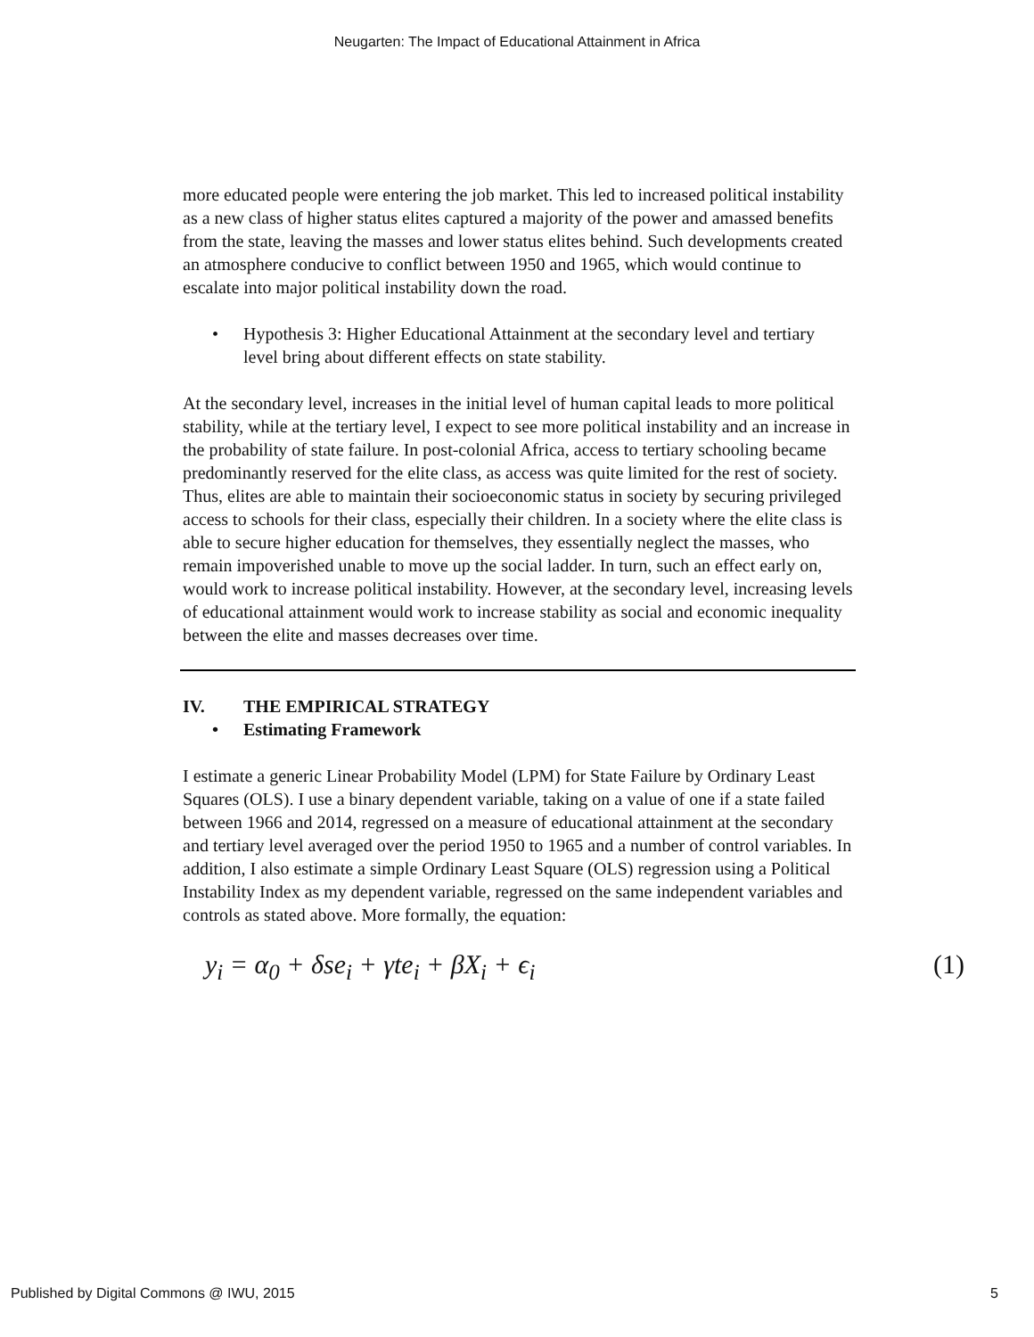Neugarten: The Impact of Educational Attainment in Africa
more educated people were entering the job market. This led to increased political instability as a new class of higher status elites captured a majority of the power and amassed benefits from the state, leaving the masses and lower status elites behind. Such developments created an atmosphere conducive to conflict between 1950 and 1965, which would continue to escalate into major political instability down the road.
• Hypothesis 3: Higher Educational Attainment at the secondary level and tertiary level bring about different effects on state stability.
At the secondary level, increases in the initial level of human capital leads to more political stability, while at the tertiary level, I expect to see more political instability and an increase in the probability of state failure. In post-colonial Africa, access to tertiary schooling became predominantly reserved for the elite class, as access was quite limited for the rest of society. Thus, elites are able to maintain their socioeconomic status in society by securing privileged access to schools for their class, especially their children. In a society where the elite class is able to secure higher education for themselves, they essentially neglect the masses, who remain impoverished unable to move up the social ladder. In turn, such an effect early on, would work to increase political instability. However, at the secondary level, increasing levels of educational attainment would work to increase stability as social and economic inequality between the elite and masses decreases over time.
IV. THE EMPIRICAL STRATEGY
• Estimating Framework
I estimate a generic Linear Probability Model (LPM) for State Failure by Ordinary Least Squares (OLS). I use a binary dependent variable, taking on a value of one if a state failed between 1966 and 2014, regressed on a measure of educational attainment at the secondary and tertiary level averaged over the period 1950 to 1965 and a number of control variables. In addition, I also estimate a simple Ordinary Least Square (OLS) regression using a Political Instability Index as my dependent variable, regressed on the same independent variables and controls as stated above. More formally, the equation:
y<sub>i</sub> = α<sub>0</sub> + δse<sub>i</sub> + γte<sub>i</sub> + βX<sub>i</sub> + ϵ<sub>i</sub> (1)
Published by Digital Commons @ IWU, 2015 5